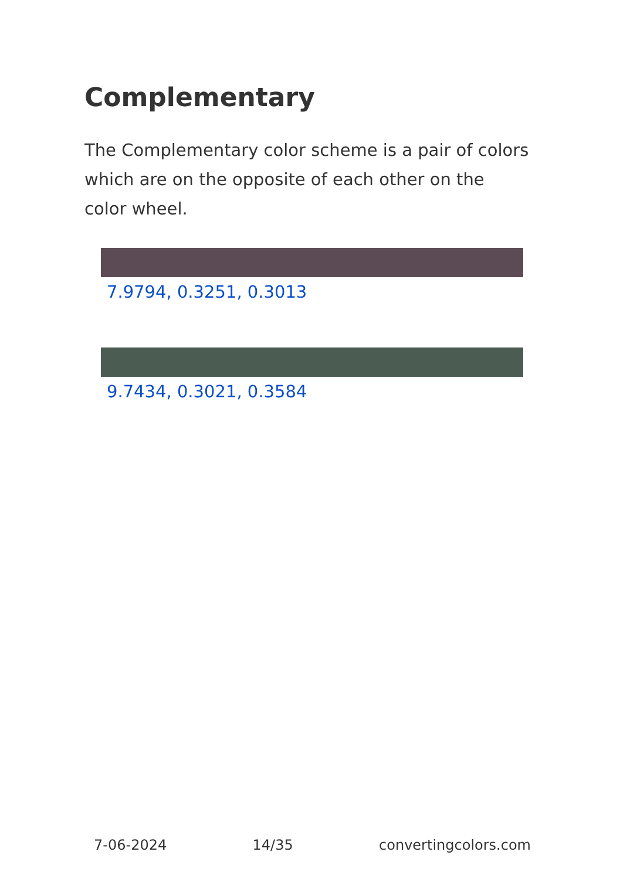Complementary
The Complementary color scheme is a pair of colors which are on the opposite of each other on the color wheel.
7.9794, 0.3251, 0.3013
9.7434, 0.3021, 0.3584
7-06-2024 14/35 convertingcolors.com